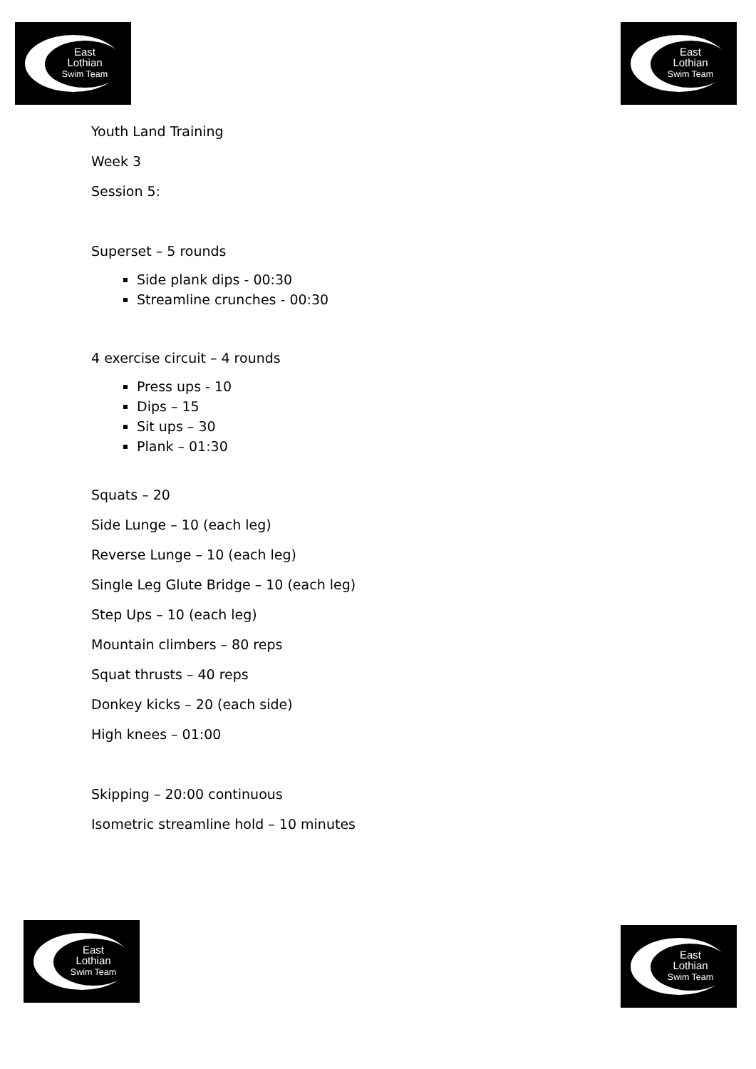East
Lothian
Swim Team
East
Lothian
Swim Team
Youth Land Training
Week 3
Session 5:
Superset – 5 rounds
Side plank dips - 00:30
Streamline crunches - 00:30
4 exercise circuit – 4 rounds
Press ups - 10
Dips – 15
Sit ups – 30
Plank – 01:30
Squats – 20
Side Lunge – 10 (each leg)
Reverse Lunge – 10 (each leg)
Single Leg Glute Bridge – 10 (each leg)
Step Ups – 10 (each leg)
Mountain climbers – 80 reps
Squat thrusts – 40 reps
Donkey kicks – 20 (each side)
High knees – 01:00
Skipping – 20:00 continuous
Isometric streamline hold – 10 minutes
East
Lothian
Swim Team
East
Lothian
Swim Team